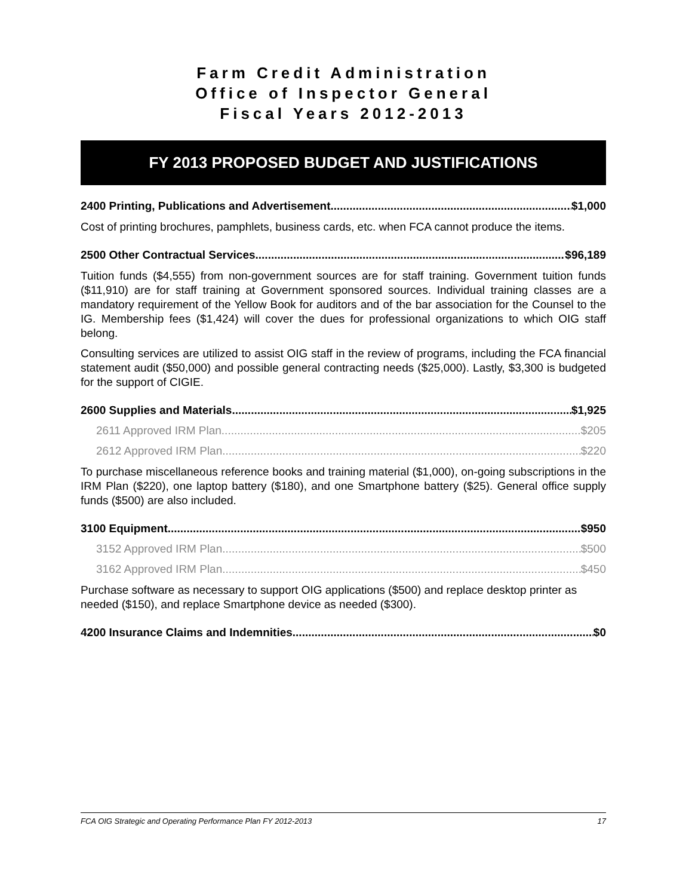Farm Credit Administration
Office of Inspector General
Fiscal Years 2012-2013
FY 2013 PROPOSED BUDGET AND JUSTIFICATIONS
2400 Printing, Publications and Advertisement $1,000
Cost of printing brochures, pamphlets, business cards, etc. when FCA cannot produce the items.
2500 Other Contractual Services $96,189
Tuition funds ($4,555) from non-government sources are for staff training. Government tuition funds ($11,910) are for staff training at Government sponsored sources. Individual training classes are a mandatory requirement of the Yellow Book for auditors and of the bar association for the Counsel to the IG. Membership fees ($1,424) will cover the dues for professional organizations to which OIG staff belong.
Consulting services are utilized to assist OIG staff in the review of programs, including the FCA financial statement audit ($50,000) and possible general contracting needs ($25,000). Lastly, $3,300 is budgeted for the support of CIGIE.
2600 Supplies and Materials $1,925
2611 Approved IRM Plan $205
2612 Approved IRM Plan $220
To purchase miscellaneous reference books and training material ($1,000), on-going subscriptions in the IRM Plan ($220), one laptop battery ($180), and one Smartphone battery ($25). General office supply funds ($500) are also included.
3100 Equipment $950
3152 Approved IRM Plan $500
3162 Approved IRM Plan $450
Purchase software as necessary to support OIG applications ($500) and replace desktop printer as needed ($150), and replace Smartphone device as needed ($300).
4200 Insurance Claims and Indemnities $0
FCA OIG Strategic and Operating Performance Plan FY 2012-2013 17